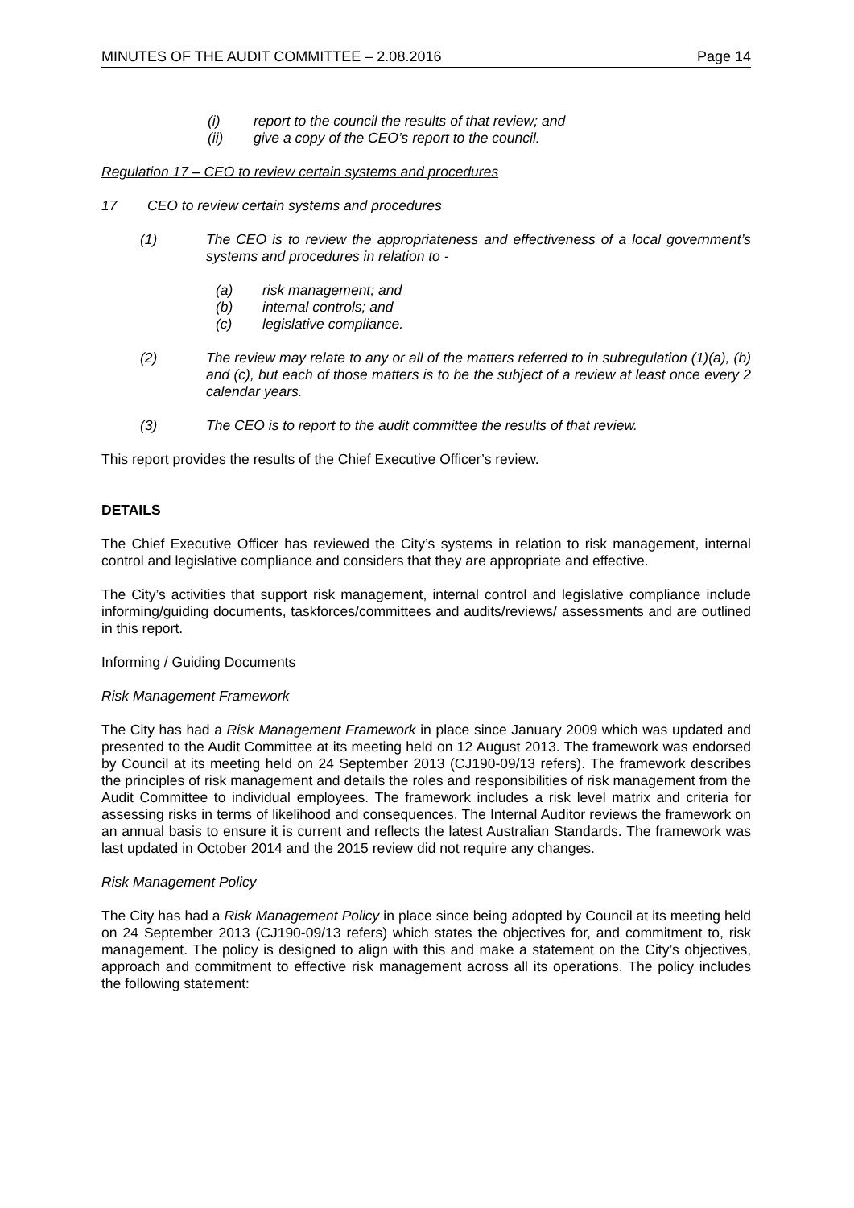MINUTES OF THE AUDIT COMMITTEE – 2.08.2016 Page 14
(i) report to the council the results of that review; and
(ii) give a copy of the CEO’s report to the council.
Regulation 17 – CEO to review certain systems and procedures
17 CEO to review certain systems and procedures
(1) The CEO is to review the appropriateness and effectiveness of a local government’s systems and procedures in relation to -
(a) risk management; and
(b) internal controls; and
(c) legislative compliance.
(2) The review may relate to any or all of the matters referred to in subregulation (1)(a), (b) and (c), but each of those matters is to be the subject of a review at least once every 2 calendar years.
(3) The CEO is to report to the audit committee the results of that review.
This report provides the results of the Chief Executive Officer’s review.
DETAILS
The Chief Executive Officer has reviewed the City’s systems in relation to risk management, internal control and legislative compliance and considers that they are appropriate and effective.
The City’s activities that support risk management, internal control and legislative compliance include informing/guiding documents, taskforces/committees and audits/reviews/ assessments and are outlined in this report.
Informing / Guiding Documents
Risk Management Framework
The City has had a Risk Management Framework in place since January 2009 which was updated and presented to the Audit Committee at its meeting held on 12 August 2013. The framework was endorsed by Council at its meeting held on 24 September 2013 (CJ190-09/13 refers). The framework describes the principles of risk management and details the roles and responsibilities of risk management from the Audit Committee to individual employees. The framework includes a risk level matrix and criteria for assessing risks in terms of likelihood and consequences. The Internal Auditor reviews the framework on an annual basis to ensure it is current and reflects the latest Australian Standards. The framework was last updated in October 2014 and the 2015 review did not require any changes.
Risk Management Policy
The City has had a Risk Management Policy in place since being adopted by Council at its meeting held on 24 September 2013 (CJ190-09/13 refers) which states the objectives for, and commitment to, risk management. The policy is designed to align with this and make a statement on the City’s objectives, approach and commitment to effective risk management across all its operations. The policy includes the following statement: